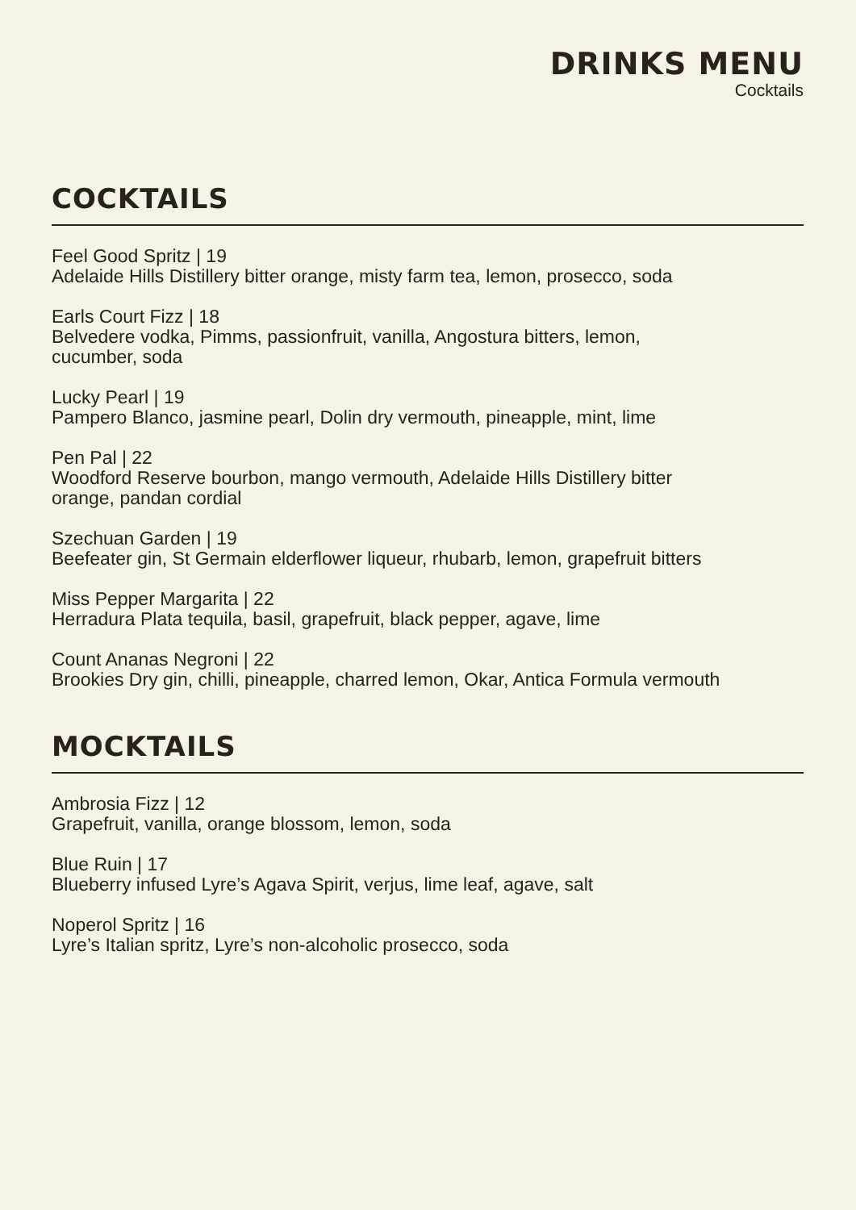DRINKS MENU
Cocktails
COCKTAILS
Feel Good Spritz | 19
Adelaide Hills Distillery bitter orange, misty farm tea, lemon, prosecco, soda
Earls Court Fizz | 18
Belvedere vodka, Pimms, passionfruit, vanilla, Angostura bitters, lemon,
cucumber, soda
Lucky Pearl | 19
Pampero Blanco, jasmine pearl, Dolin dry vermouth, pineapple, mint, lime
Pen Pal | 22
Woodford Reserve bourbon, mango vermouth, Adelaide Hills Distillery bitter
orange, pandan cordial
Szechuan Garden | 19
Beefeater gin, St Germain elderflower liqueur, rhubarb, lemon, grapefruit bitters
Miss Pepper Margarita | 22
Herradura Plata tequila, basil, grapefruit, black pepper, agave, lime
Count Ananas Negroni | 22
Brookies Dry gin, chilli, pineapple, charred lemon, Okar, Antica Formula vermouth
MOCKTAILS
Ambrosia Fizz | 12
Grapefruit, vanilla, orange blossom, lemon, soda
Blue Ruin | 17
Blueberry infused Lyre’s Agava Spirit, verjus, lime leaf, agave, salt
Noperol Spritz | 16
Lyre’s Italian spritz, Lyre’s non-alcoholic prosecco, soda